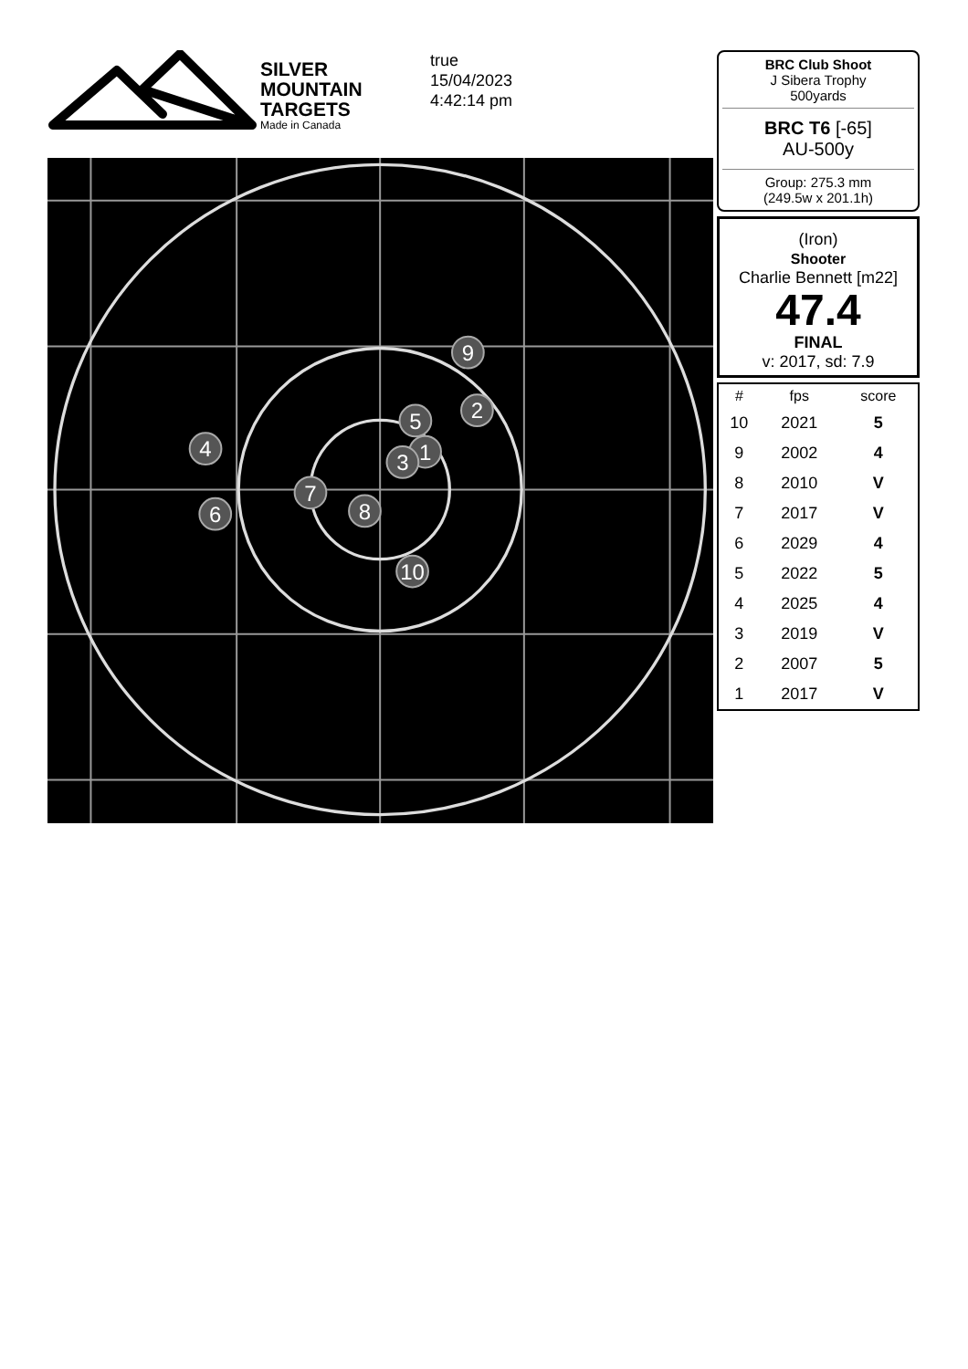SILVER
MOUNTAIN
TARGETS
Made in Canada
true
15/04/2023
4:42:14 pm
9
2
5
1
3
4
7
8
6
10
BRC Club Shoot
J Sibera Trophy
500yards
BRC T6 [-65]
AU-500y
Group: 275.3 mm
(249.5w x 201.1h)
(Iron)
Shooter
Charlie Bennett [m22]
47.4
FINAL
v: 2017, sd: 7.9
| # | fps | score |
| --- | --- | --- |
| 10 | 2021 | 5 |
| 9 | 2002 | 4 |
| 8 | 2010 | V |
| 7 | 2017 | V |
| 6 | 2029 | 4 |
| 5 | 2022 | 5 |
| 4 | 2025 | 4 |
| 3 | 2019 | V |
| 2 | 2007 | 5 |
| 1 | 2017 | V |